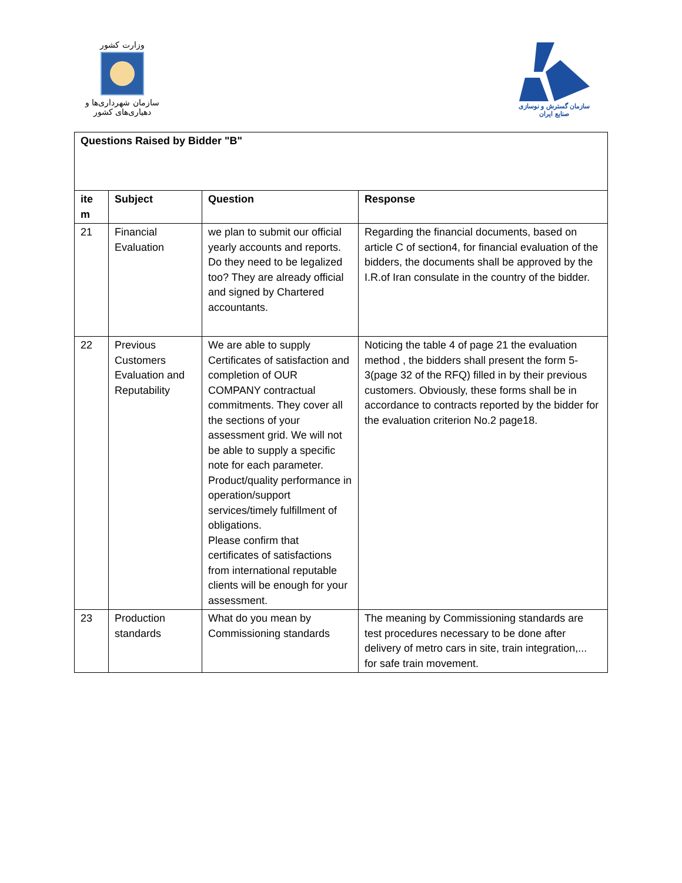وزارت کشور
سازمان شهرداری‌ها و دهیاری‌های کشور
سازمان گسترش و نوسازی صنایع ایران
| Questions Raised by Bidder "B" | | | |
| --- | --- | --- | --- |
| ite m | Subject | Question | Response |
| 21 | Financial Evaluation | we plan to submit our official yearly accounts and reports. Do they need to be legalized too? They are already official and signed by Chartered accountants. | Regarding the financial documents, based on article C of section4, for financial evaluation of the bidders, the documents shall be approved by the I.R.of Iran consulate in the country of the bidder. |
| 22 | Previous Customers Evaluation and Reputability | We are able to supply Certificates of satisfaction and completion of OUR COMPANY contractual commitments. They cover all the sections of your assessment grid. We will not be able to supply a specific note for each parameter. Product/quality performance in operation/support services/timely fulfillment of obligations. Please confirm that certificates of satisfactions from international reputable clients will be enough for your assessment. | Noticing the table 4 of page 21 the evaluation method , the bidders shall present the form 5-3(page 32 of the RFQ) filled in by their previous customers. Obviously, these forms shall be in accordance to contracts reported by the bidder for the evaluation criterion No.2 page18. |
| 23 | Production standards | What do you mean by Commissioning standards | The meaning by Commissioning standards are test procedures necessary to be done after delivery of metro cars in site, train integration,... for safe train movement. |